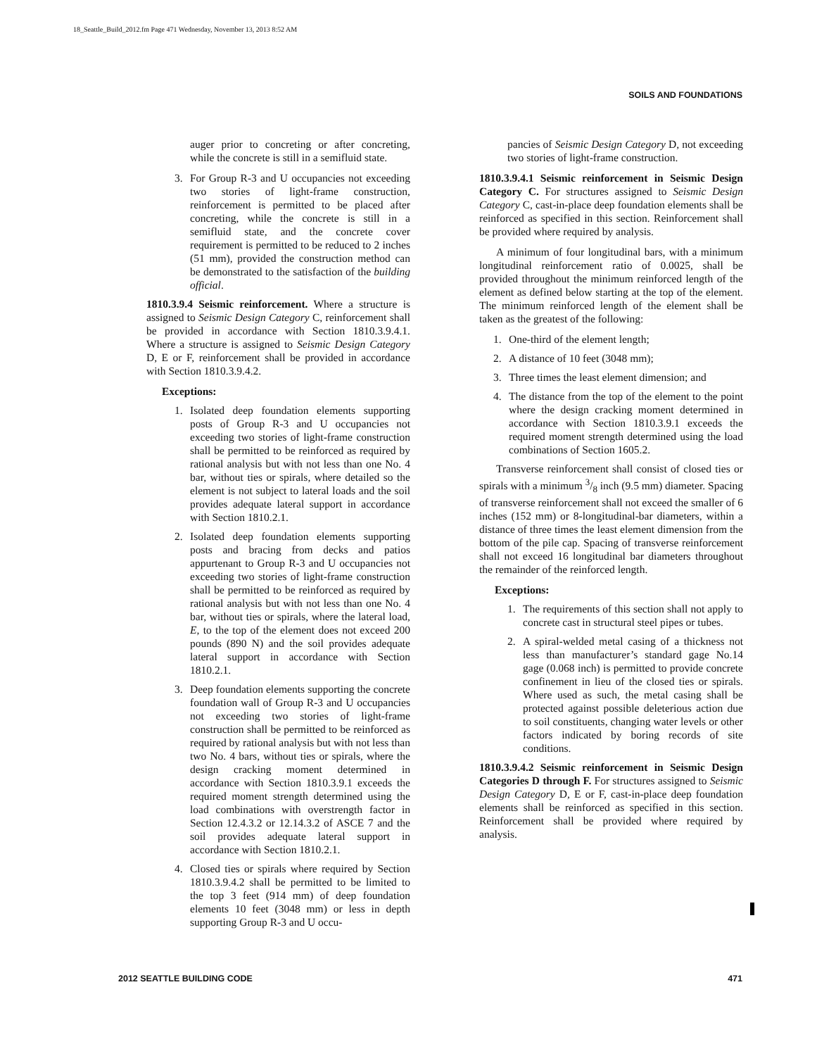18_Seattle_Build_2012.fm Page 471 Wednesday, November 13, 2013 8:52 AM
SOILS AND FOUNDATIONS
auger prior to concreting or after concreting, while the concrete is still in a semifluid state.
3. For Group R-3 and U occupancies not exceeding two stories of light-frame construction, reinforcement is permitted to be placed after concreting, while the concrete is still in a semifluid state, and the concrete cover requirement is permitted to be reduced to 2 inches (51 mm), provided the construction method can be demonstrated to the satisfaction of the building official.
1810.3.9.4 Seismic reinforcement. Where a structure is assigned to Seismic Design Category C, reinforcement shall be provided in accordance with Section 1810.3.9.4.1. Where a structure is assigned to Seismic Design Category D, E or F, reinforcement shall be provided in accordance with Section 1810.3.9.4.2.
Exceptions:
1. Isolated deep foundation elements supporting posts of Group R-3 and U occupancies not exceeding two stories of light-frame construction shall be permitted to be reinforced as required by rational analysis but with not less than one No. 4 bar, without ties or spirals, where detailed so the element is not subject to lateral loads and the soil provides adequate lateral support in accordance with Section 1810.2.1.
2. Isolated deep foundation elements supporting posts and bracing from decks and patios appurtenant to Group R-3 and U occupancies not exceeding two stories of light-frame construction shall be permitted to be reinforced as required by rational analysis but with not less than one No. 4 bar, without ties or spirals, where the lateral load, E, to the top of the element does not exceed 200 pounds (890 N) and the soil provides adequate lateral support in accordance with Section 1810.2.1.
3. Deep foundation elements supporting the concrete foundation wall of Group R-3 and U occupancies not exceeding two stories of light-frame construction shall be permitted to be reinforced as required by rational analysis but with not less than two No. 4 bars, without ties or spirals, where the design cracking moment determined in accordance with Section 1810.3.9.1 exceeds the required moment strength determined using the load combinations with overstrength factor in Section 12.4.3.2 or 12.14.3.2 of ASCE 7 and the soil provides adequate lateral support in accordance with Section 1810.2.1.
4. Closed ties or spirals where required by Section 1810.3.9.4.2 shall be permitted to be limited to the top 3 feet (914 mm) of deep foundation elements 10 feet (3048 mm) or less in depth supporting Group R-3 and U occu-
pancies of Seismic Design Category D, not exceeding two stories of light-frame construction.
1810.3.9.4.1 Seismic reinforcement in Seismic Design Category C. For structures assigned to Seismic Design Category C, cast-in-place deep foundation elements shall be reinforced as specified in this section. Reinforcement shall be provided where required by analysis.
A minimum of four longitudinal bars, with a minimum longitudinal reinforcement ratio of 0.0025, shall be provided throughout the minimum reinforced length of the element as defined below starting at the top of the element. The minimum reinforced length of the element shall be taken as the greatest of the following:
1. One-third of the element length;
2. A distance of 10 feet (3048 mm);
3. Three times the least element dimension; and
4. The distance from the top of the element to the point where the design cracking moment determined in accordance with Section 1810.3.9.1 exceeds the required moment strength determined using the load combinations of Section 1605.2.
Transverse reinforcement shall consist of closed ties or spirals with a minimum 3/8 inch (9.5 mm) diameter. Spacing of transverse reinforcement shall not exceed the smaller of 6 inches (152 mm) or 8-longitudinal-bar diameters, within a distance of three times the least element dimension from the bottom of the pile cap. Spacing of transverse reinforcement shall not exceed 16 longitudinal bar diameters throughout the remainder of the reinforced length.
Exceptions:
1. The requirements of this section shall not apply to concrete cast in structural steel pipes or tubes.
2. A spiral-welded metal casing of a thickness not less than manufacturer’s standard gage No.14 gage (0.068 inch) is permitted to provide concrete confinement in lieu of the closed ties or spirals. Where used as such, the metal casing shall be protected against possible deleterious action due to soil constituents, changing water levels or other factors indicated by boring records of site conditions.
1810.3.9.4.2 Seismic reinforcement in Seismic Design Categories D through F. For structures assigned to Seismic Design Category D, E or F, cast-in-place deep foundation elements shall be reinforced as specified in this section. Reinforcement shall be provided where required by analysis.
2012 SEATTLE BUILDING CODE 471